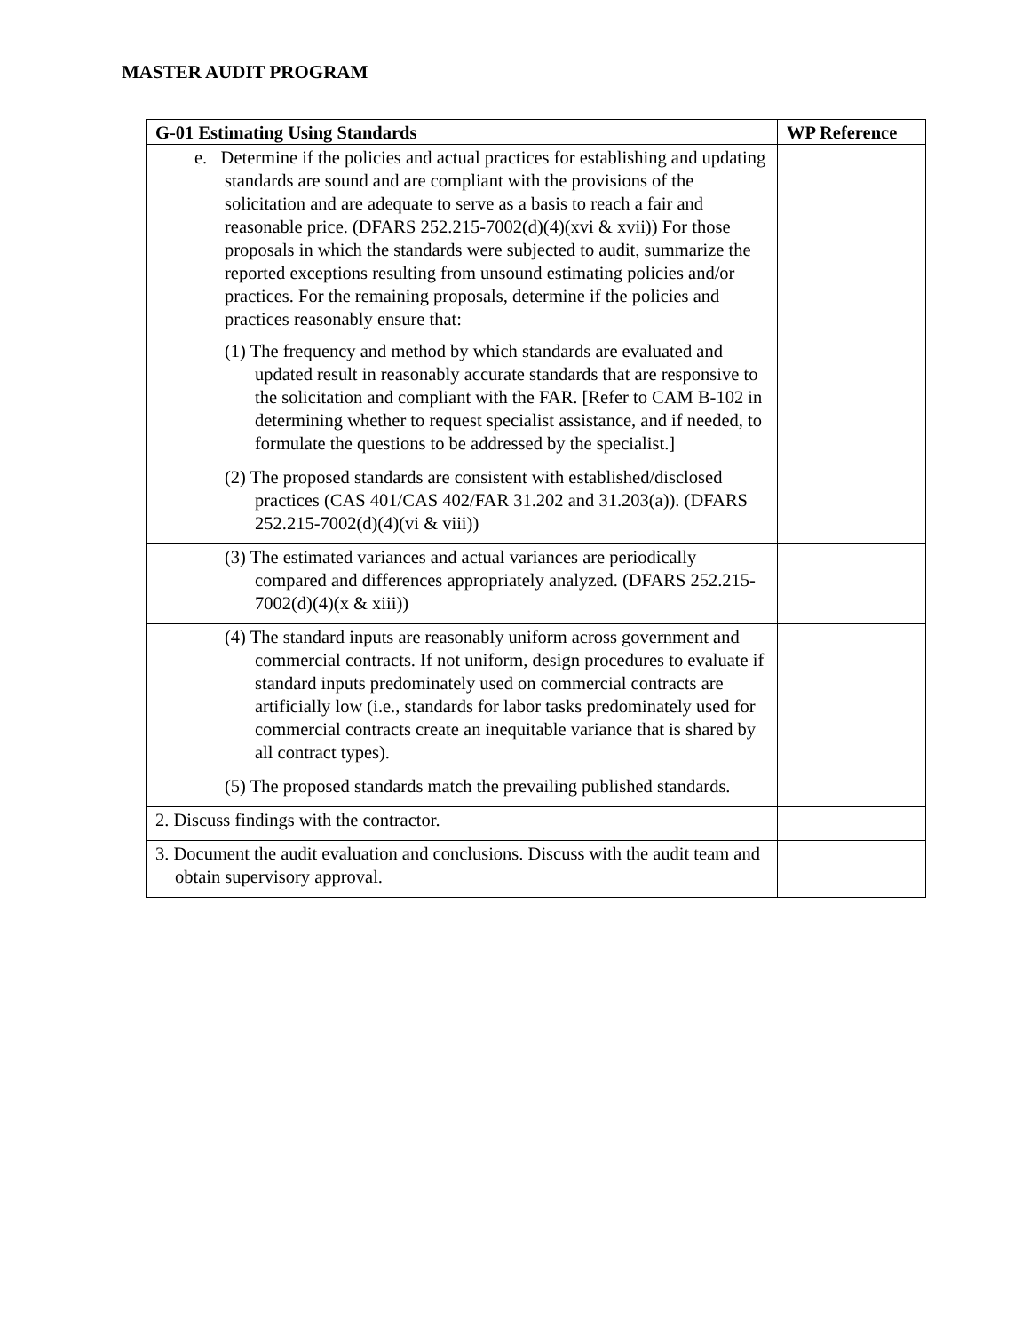MASTER AUDIT PROGRAM
| G-01 Estimating Using Standards | WP Reference |
| --- | --- |
| e. Determine if the policies and actual practices for establishing and updating standards are sound and are compliant with the provisions of the solicitation and are adequate to serve as a basis to reach a fair and reasonable price. (DFARS 252.215-7002(d)(4)(xvi & xvii)) For those proposals in which the standards were subjected to audit, summarize the reported exceptions resulting from unsound estimating policies and/or practices. For the remaining proposals, determine if the policies and practices reasonably ensure that: (1) The frequency and method by which standards are evaluated and updated result in reasonably accurate standards that are responsive to the solicitation and compliant with the FAR. [Refer to CAM B-102 in determining whether to request specialist assistance, and if needed, to formulate the questions to be addressed by the specialist.] | |
| (2) The proposed standards are consistent with established/disclosed practices (CAS 401/CAS 402/FAR 31.202 and 31.203(a)). (DFARS 252.215-7002(d)(4)(vi & viii)) | |
| (3) The estimated variances and actual variances are periodically compared and differences appropriately analyzed. (DFARS 252.215-7002(d)(4)(x & xiii)) | |
| (4) The standard inputs are reasonably uniform across government and commercial contracts. If not uniform, design procedures to evaluate if standard inputs predominately used on commercial contracts are artificially low (i.e., standards for labor tasks predominately used for commercial contracts create an inequitable variance that is shared by all contract types). | |
| (5) The proposed standards match the prevailing published standards. | |
| 2. Discuss findings with the contractor. | |
| 3. Document the audit evaluation and conclusions. Discuss with the audit team and obtain supervisory approval. | |